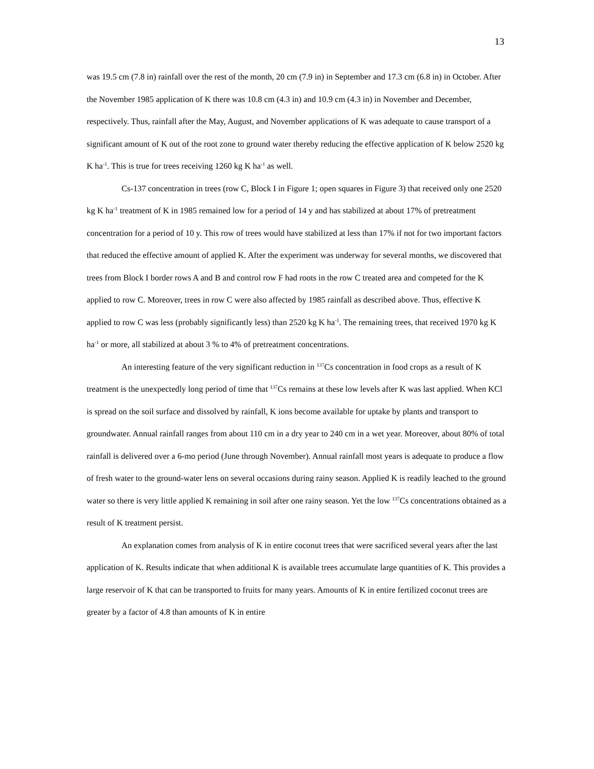13
was 19.5 cm (7.8 in) rainfall over the rest of the month, 20 cm (7.9 in) in September and 17.3 cm (6.8 in) in October. After the November 1985 application of K there was 10.8 cm (4.3 in) and 10.9 cm (4.3 in) in November and December, respectively. Thus, rainfall after the May, August, and November applications of K was adequate to cause transport of a significant amount of K out of the root zone to ground water thereby reducing the effective application of K below 2520 kg K ha<sup>-1</sup>. This is true for trees receiving 1260 kg K ha<sup>-1</sup> as well.
Cs-137 concentration in trees (row C, Block I in Figure 1; open squares in Figure 3) that received only one 2520 kg K ha<sup>-1</sup> treatment of K in 1985 remained low for a period of 14 y and has stabilized at about 17% of pretreatment concentration for a period of 10 y. This row of trees would have stabilized at less than 17% if not for two important factors that reduced the effective amount of applied K. After the experiment was underway for several months, we discovered that trees from Block I border rows A and B and control row F had roots in the row C treated area and competed for the K applied to row C. Moreover, trees in row C were also affected by 1985 rainfall as described above. Thus, effective K applied to row C was less (probably significantly less) than 2520 kg K ha<sup>-1</sup>. The remaining trees, that received 1970 kg K ha<sup>-1</sup> or more, all stabilized at about 3 % to 4% of pretreatment concentrations.
An interesting feature of the very significant reduction in <sup>137</sup>Cs concentration in food crops as a result of K treatment is the unexpectedly long period of time that <sup>137</sup>Cs remains at these low levels after K was last applied. When KCl is spread on the soil surface and dissolved by rainfall, K ions become available for uptake by plants and transport to groundwater. Annual rainfall ranges from about 110 cm in a dry year to 240 cm in a wet year. Moreover, about 80% of total rainfall is delivered over a 6-mo period (June through November). Annual rainfall most years is adequate to produce a flow of fresh water to the ground-water lens on several occasions during rainy season. Applied K is readily leached to the ground water so there is very little applied K remaining in soil after one rainy season. Yet the low <sup>137</sup>Cs concentrations obtained as a result of K treatment persist.
An explanation comes from analysis of K in entire coconut trees that were sacrificed several years after the last application of K. Results indicate that when additional K is available trees accumulate large quantities of K. This provides a large reservoir of K that can be transported to fruits for many years. Amounts of K in entire fertilized coconut trees are greater by a factor of 4.8 than amounts of K in entire